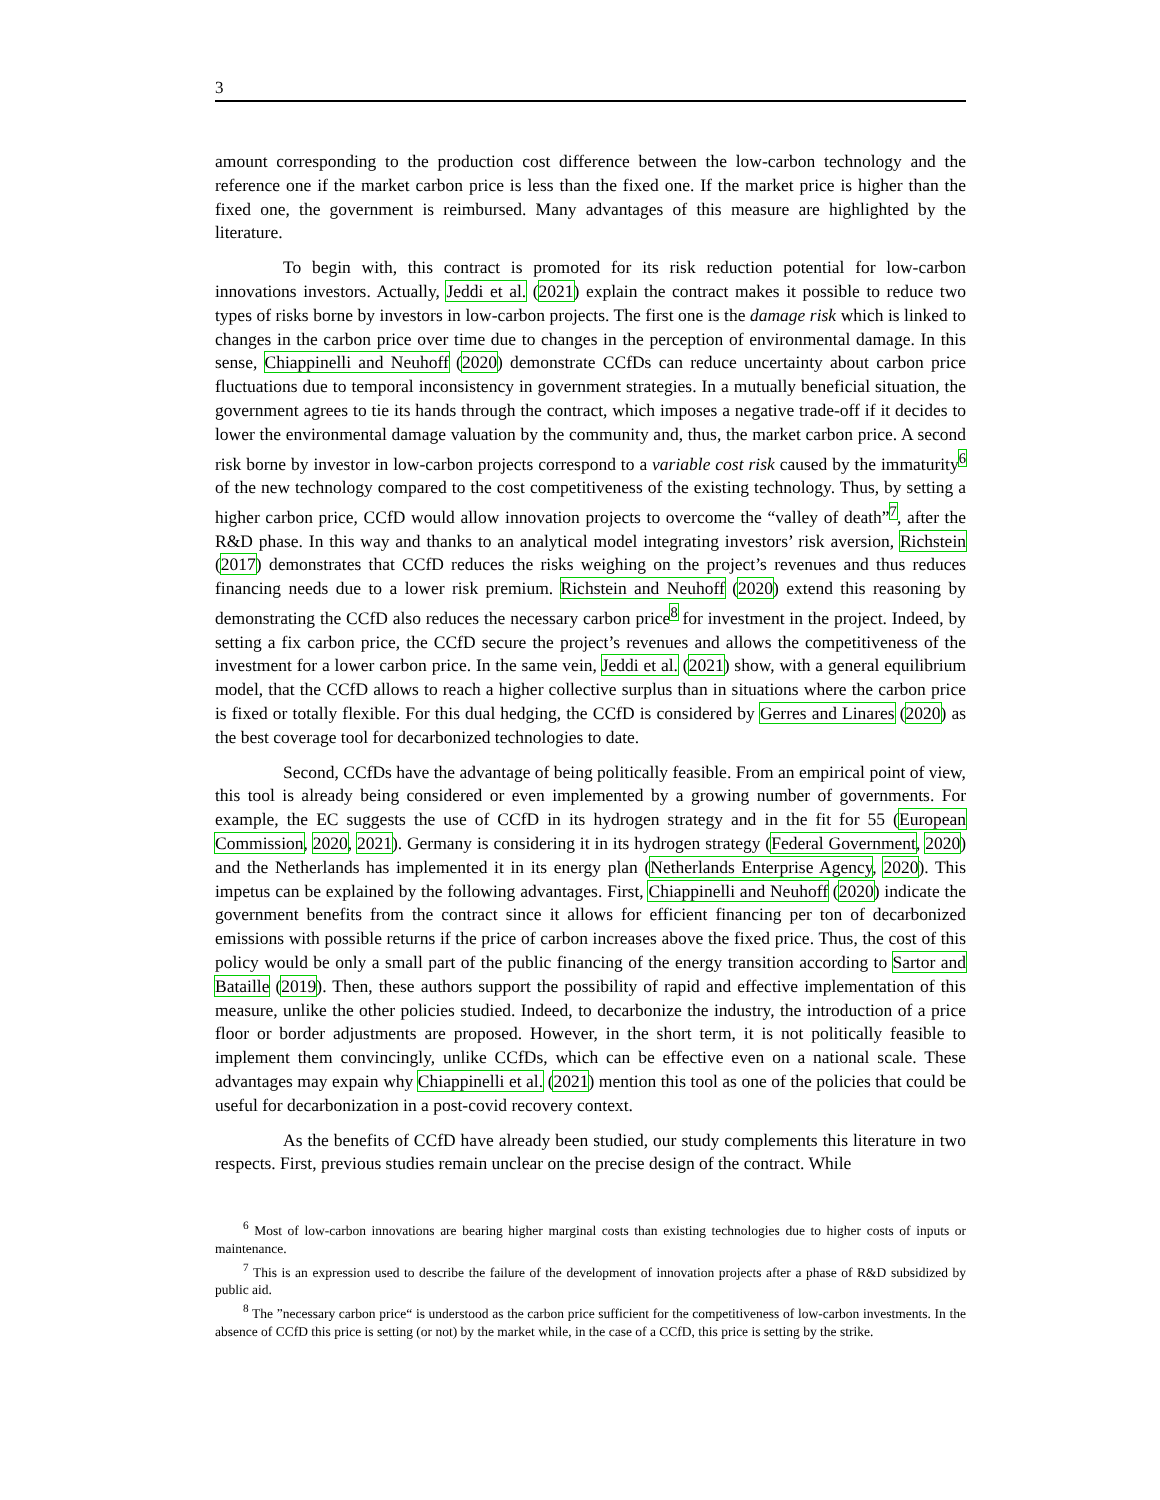3
amount corresponding to the production cost difference between the low-carbon technology and the reference one if the market carbon price is less than the fixed one. If the market price is higher than the fixed one, the government is reimbursed. Many advantages of this measure are highlighted by the literature.
To begin with, this contract is promoted for its risk reduction potential for low-carbon innovations investors. Actually, Jeddi et al. (2021) explain the contract makes it possible to reduce two types of risks borne by investors in low-carbon projects. The first one is the damage risk which is linked to changes in the carbon price over time due to changes in the perception of environmental damage. In this sense, Chiappinelli and Neuhoff (2020) demonstrate CCfDs can reduce uncertainty about carbon price fluctuations due to temporal inconsistency in government strategies. In a mutually beneficial situation, the government agrees to tie its hands through the contract, which imposes a negative trade-off if it decides to lower the environmental damage valuation by the community and, thus, the market carbon price. A second risk borne by investor in low-carbon projects correspond to a variable cost risk caused by the immaturity<sup>6</sup> of the new technology compared to the cost competitiveness of the existing technology. Thus, by setting a higher carbon price, CCfD would allow innovation projects to overcome the “valley of death”<sup>7</sup>, after the R&D phase. In this way and thanks to an analytical model integrating investors’ risk aversion, Richstein (2017) demonstrates that CCfD reduces the risks weighing on the project’s revenues and thus reduces financing needs due to a lower risk premium. Richstein and Neuhoff (2020) extend this reasoning by demonstrating the CCfD also reduces the necessary carbon price<sup>8</sup> for investment in the project. Indeed, by setting a fix carbon price, the CCfD secure the project’s revenues and allows the competitiveness of the investment for a lower carbon price. In the same vein, Jeddi et al. (2021) show, with a general equilibrium model, that the CCfD allows to reach a higher collective surplus than in situations where the carbon price is fixed or totally flexible. For this dual hedging, the CCfD is considered by Gerres and Linares (2020) as the best coverage tool for decarbonized technologies to date.
Second, CCfDs have the advantage of being politically feasible. From an empirical point of view, this tool is already being considered or even implemented by a growing number of governments. For example, the EC suggests the use of CCfD in its hydrogen strategy and in the fit for 55 (European Commission, 2020, 2021). Germany is considering it in its hydrogen strategy (Federal Government, 2020) and the Netherlands has implemented it in its energy plan (Netherlands Enterprise Agency, 2020). This impetus can be explained by the following advantages. First, Chiappinelli and Neuhoff (2020) indicate the government benefits from the contract since it allows for efficient financing per ton of decarbonized emissions with possible returns if the price of carbon increases above the fixed price. Thus, the cost of this policy would be only a small part of the public financing of the energy transition according to Sartor and Bataille (2019). Then, these authors support the possibility of rapid and effective implementation of this measure, unlike the other policies studied. Indeed, to decarbonize the industry, the introduction of a price floor or border adjustments are proposed. However, in the short term, it is not politically feasible to implement them convincingly, unlike CCfDs, which can be effective even on a national scale. These advantages may expain why Chiappinelli et al. (2021) mention this tool as one of the policies that could be useful for decarbonization in a post-covid recovery context.
As the benefits of CCfD have already been studied, our study complements this literature in two respects. First, previous studies remain unclear on the precise design of the contract. While
<sup>6</sup> Most of low-carbon innovations are bearing higher marginal costs than existing technologies due to higher costs of inputs or maintenance.
<sup>7</sup> This is an expression used to describe the failure of the development of innovation projects after a phase of R&D subsidized by public aid.
<sup>8</sup> The ”necessary carbon price“ is understood as the carbon price sufficient for the competitiveness of low-carbon investments. In the absence of CCfD this price is setting (or not) by the market while, in the case of a CCfD, this price is setting by the strike.